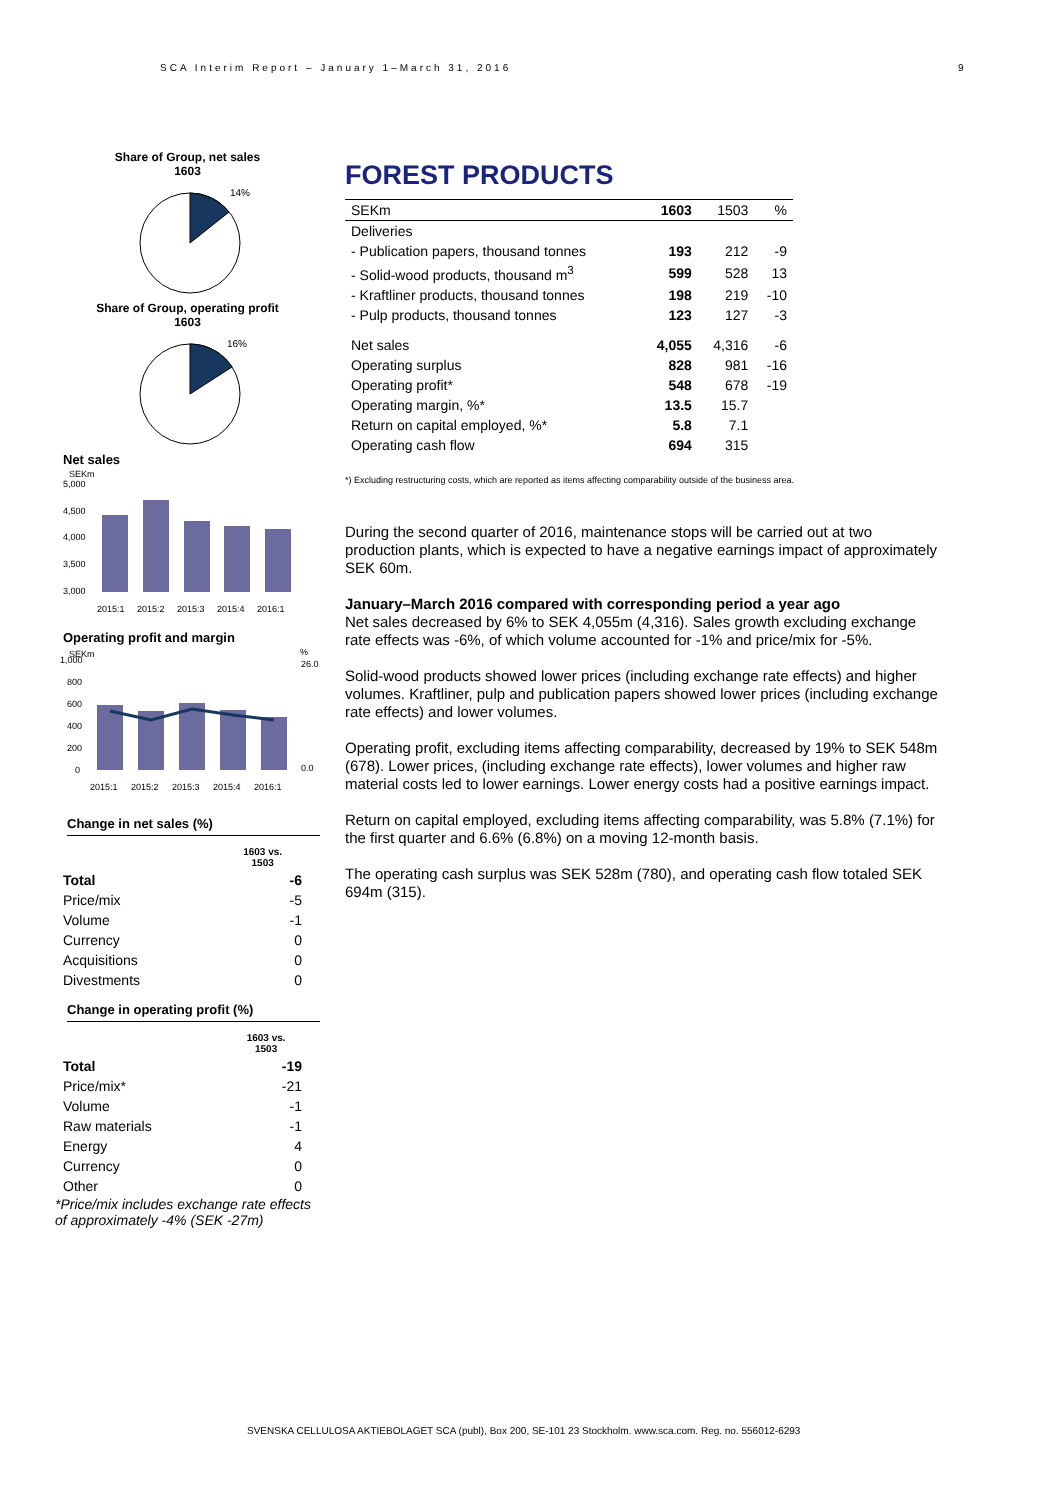SCA Interim Report – January 1–March 31, 2016
9
Share of Group, net sales
1603
14%
Share of Group, operating profit
1603
16%
Net sales
SEKm
5,000
4,500
4,000
3,500
3,000
2015:1
2015:2
2015:3
2015:4
2016:1
Operating profit and margin
SEKm
%
1,000
800
600
400
200
0
26.0
0.0
2015:1
2015:2
2015:3
2015:4
2016:1
Change in net sales (%)
| | 1603 vs. 1503 |
| Total | -6 |
| Price/mix | -5 |
| Volume | -1 |
| Currency | 0 |
| Acquisitions | 0 |
| Divestments | 0 |
Change in operating profit (%)
| | 1603 vs. 1503 |
| Total | -19 |
| Price/mix* | -21 |
| Volume | -1 |
| Raw materials | -1 |
| Energy | 4 |
| Currency | 0 |
| Other | 0 |
*Price/mix includes exchange rate effects of approximately -4% (SEK -27m)
FOREST PRODUCTS
| SEKm | 1603 | 1503 | % |
| --- | --- | --- | --- |
| Deliveries | | | |
| - Publication papers, thousand tonnes | 193 | 212 | -9 |
| - Solid-wood products, thousand m<sup>3</sup> | 599 | 528 | 13 |
| - Kraftliner products, thousand tonnes | 198 | 219 | -10 |
| - Pulp products, thousand tonnes | 123 | 127 | -3 |
| Net sales | 4,055 | 4,316 | -6 |
| Operating surplus | 828 | 981 | -16 |
| Operating profit* | 548 | 678 | -19 |
| Operating margin, %* | 13.5 | 15.7 | |
| Return on capital employed, %* | 5.8 | 7.1 | |
| Operating cash flow | 694 | 315 | |
*) Excluding restructuring costs, which are reported as items affecting comparability outside of the business area.
During the second quarter of 2016, maintenance stops will be carried out at two production plants, which is expected to have a negative earnings impact of approximately SEK 60m.
January–March 2016 compared with corresponding period a year ago
Net sales decreased by 6% to SEK 4,055m (4,316). Sales growth excluding exchange rate effects was -6%, of which volume accounted for -1% and price/mix for -5%.
Solid-wood products showed lower prices (including exchange rate effects) and higher volumes. Kraftliner, pulp and publication papers showed lower prices (including exchange rate effects) and lower volumes.
Operating profit, excluding items affecting comparability, decreased by 19% to SEK 548m (678). Lower prices, (including exchange rate effects), lower volumes and higher raw material costs led to lower earnings. Lower energy costs had a positive earnings impact.
Return on capital employed, excluding items affecting comparability, was 5.8% (7.1%) for the first quarter and 6.6% (6.8%) on a moving 12-month basis.
The operating cash surplus was SEK 528m (780), and operating cash flow totaled SEK 694m (315).
SVENSKA CELLULOSA AKTIEBOLAGET SCA (publ), Box 200, SE-101 23 Stockholm. www.sca.com. Reg. no. 556012-6293